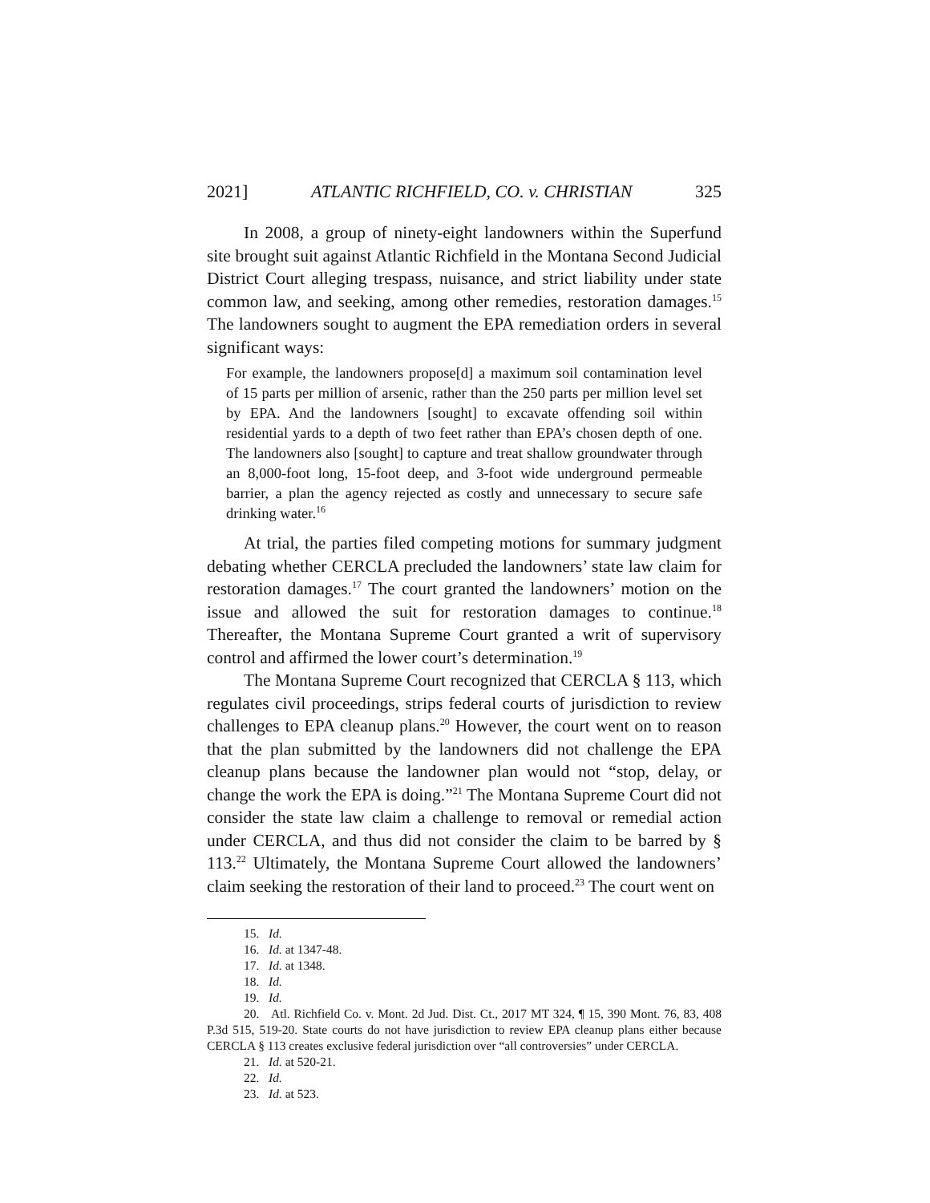2021] ATLANTIC RICHFIELD, CO. v. CHRISTIAN 325
In 2008, a group of ninety-eight landowners within the Superfund site brought suit against Atlantic Richfield in the Montana Second Judicial District Court alleging trespass, nuisance, and strict liability under state common law, and seeking, among other remedies, restoration damages.<sup>15</sup> The landowners sought to augment the EPA remediation orders in several significant ways:
For example, the landowners propose[d] a maximum soil contamination level of 15 parts per million of arsenic, rather than the 250 parts per million level set by EPA. And the landowners [sought] to excavate offending soil within residential yards to a depth of two feet rather than EPA’s chosen depth of one. The landowners also [sought] to capture and treat shallow groundwater through an 8,000-foot long, 15-foot deep, and 3-foot wide underground permeable barrier, a plan the agency rejected as costly and unnecessary to secure safe drinking water.<sup>16</sup>
At trial, the parties filed competing motions for summary judgment debating whether CERCLA precluded the landowners’ state law claim for restoration damages.<sup>17</sup> The court granted the landowners’ motion on the issue and allowed the suit for restoration damages to continue.<sup>18</sup> Thereafter, the Montana Supreme Court granted a writ of supervisory control and affirmed the lower court’s determination.<sup>19</sup>
The Montana Supreme Court recognized that CERCLA § 113, which regulates civil proceedings, strips federal courts of jurisdiction to review challenges to EPA cleanup plans.<sup>20</sup> However, the court went on to reason that the plan submitted by the landowners did not challenge the EPA cleanup plans because the landowner plan would not “stop, delay, or change the work the EPA is doing.”<sup>21</sup> The Montana Supreme Court did not consider the state law claim a challenge to removal or remedial action under CERCLA, and thus did not consider the claim to be barred by § 113.<sup>22</sup> Ultimately, the Montana Supreme Court allowed the landowners’ claim seeking the restoration of their land to proceed.<sup>23</sup> The court went on
15. Id.
16. Id. at 1347-48.
17. Id. at 1348.
18. Id.
19. Id.
20. Atl. Richfield Co. v. Mont. 2d Jud. Dist. Ct., 2017 MT 324, ¶ 15, 390 Mont. 76, 83, 408 P.3d 515, 519-20. State courts do not have jurisdiction to review EPA cleanup plans either because CERCLA § 113 creates exclusive federal jurisdiction over “all controversies” under CERCLA.
21. Id. at 520-21.
22. Id.
23. Id. at 523.